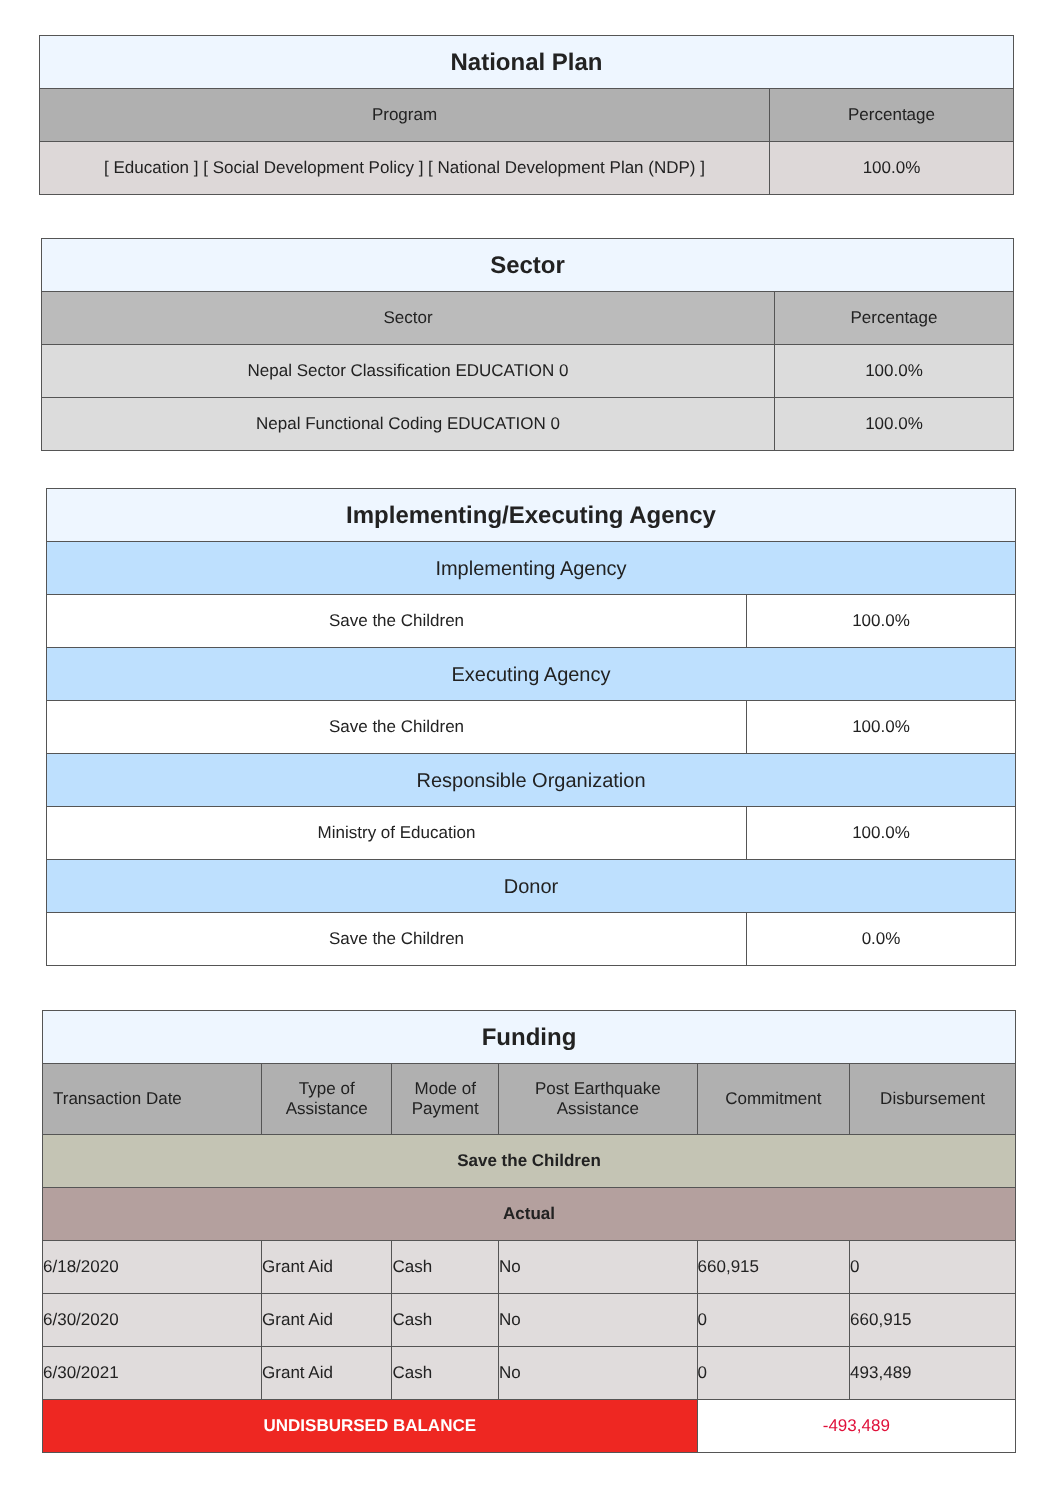| National Plan | |
| --- | --- |
| Program | Percentage |
| [ Education ] [ Social Development Policy ] [ National Development Plan (NDP) ] | 100.0% |
| Sector | |
| --- | --- |
| Sector | Percentage |
| Nepal Sector Classification EDUCATION 0 | 100.0% |
| Nepal Functional Coding EDUCATION 0 | 100.0% |
| Implementing/Executing Agency | |
| --- | --- |
| Implementing Agency | |
| Save the Children | 100.0% |
| Executing Agency | |
| Save the Children | 100.0% |
| Responsible Organization | |
| Ministry of Education | 100.0% |
| Donor | |
| Save the Children | 0.0% |
| Funding | | | | | |
| --- | --- | --- | --- | --- | --- |
| Transaction Date | Type of Assistance | Mode of Payment | Post Earthquake Assistance | Commitment | Disbursement |
| Save the Children | | | | | |
| Actual | | | | | |
| 6/18/2020 | Grant Aid | Cash | No | 660,915 | 0 |
| 6/30/2020 | Grant Aid | Cash | No | 0 | 660,915 |
| 6/30/2021 | Grant Aid | Cash | No | 0 | 493,489 |
| UNDISBURSED BALANCE | | | | -493,489 | |